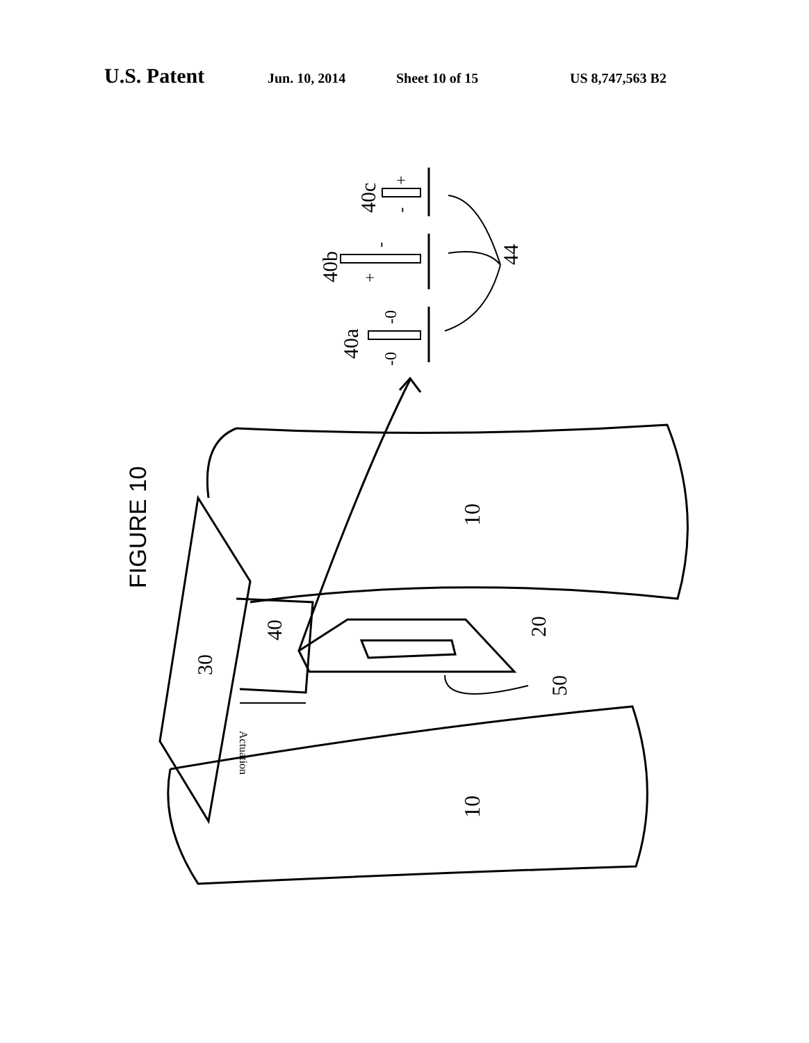U.S. Patent Jun. 10, 2014 Sheet 10 of 15 US 8,747,563 B2
FIGURE 10
10
10
30
40
20
50
Actuation
40a
40b
40c
44
-0
-0
+
-
-
+